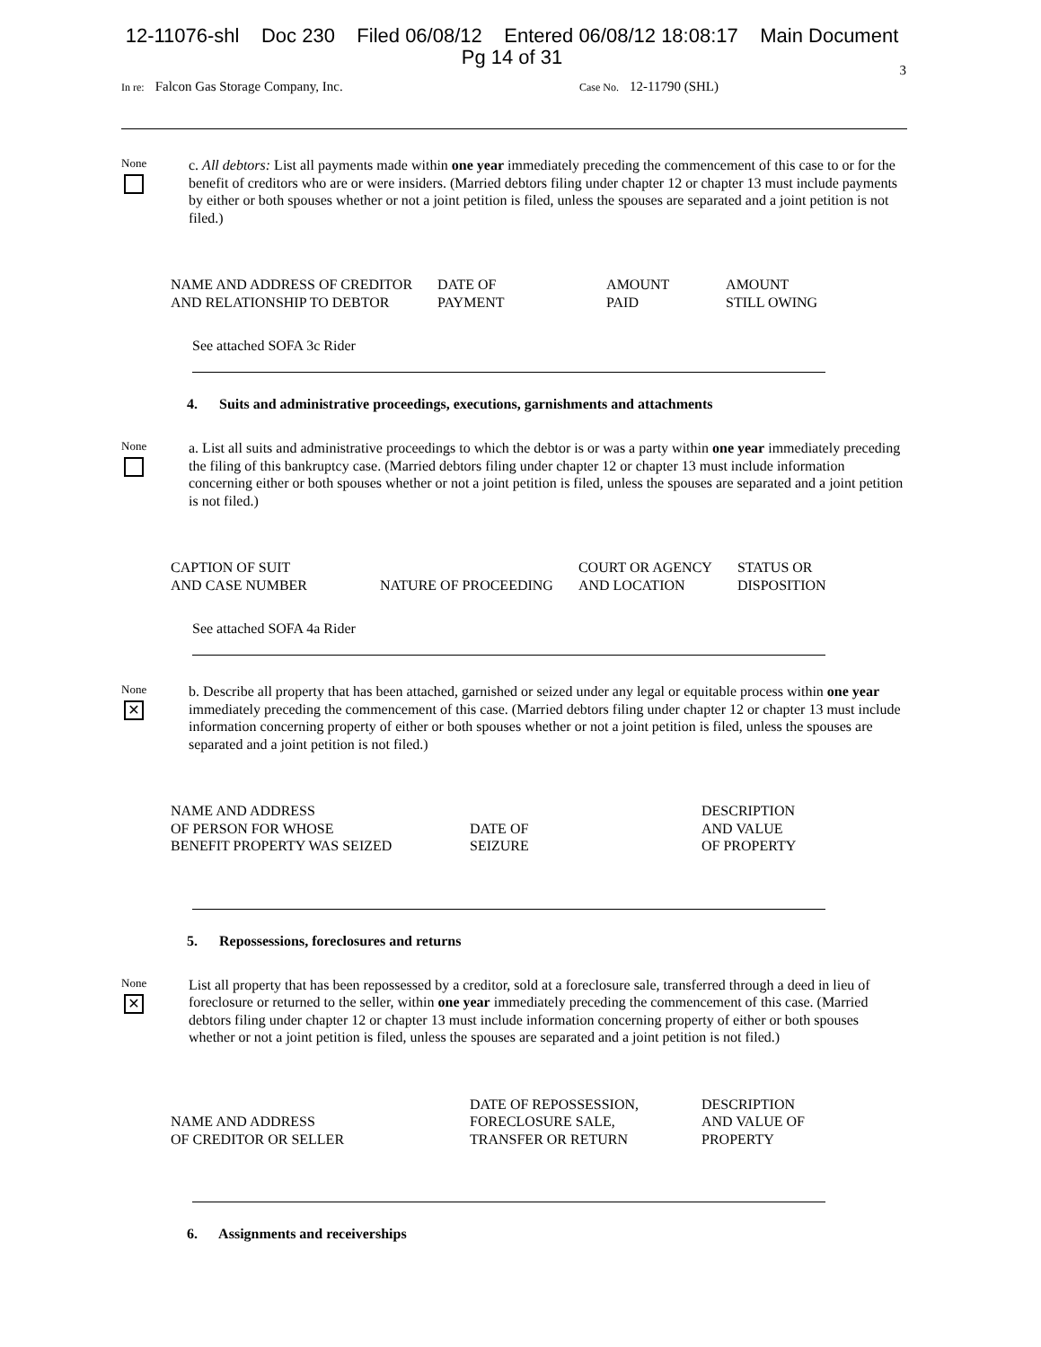12-11076-shl Doc 230 Filed 06/08/12 Entered 06/08/12 18:08:17 Main Document
Pg 14 of 31
3
In re: Falcon Gas Storage Company, Inc.
Case No. 12-11790 (SHL)
None
c. All debtors: List all payments made within one year immediately preceding the commencement of this case to or for the benefit of creditors who are or were insiders. (Married debtors filing under chapter 12 or chapter 13 must include payments by either or both spouses whether or not a joint petition is filed, unless the spouses are separated and a joint petition is not filed.)
| NAME AND ADDRESS OF CREDITOR AND RELATIONSHIP TO DEBTOR | DATE OF PAYMENT | AMOUNT PAID | AMOUNT STILL OWING |
| --- | --- | --- | --- |
See attached SOFA 3c Rider
4. Suits and administrative proceedings, executions, garnishments and attachments
None
a. List all suits and administrative proceedings to which the debtor is or was a party within one year immediately preceding the filing of this bankruptcy case. (Married debtors filing under chapter 12 or chapter 13 must include information concerning either or both spouses whether or not a joint petition is filed, unless the spouses are separated and a joint petition is not filed.)
| CAPTION OF SUIT AND CASE NUMBER | NATURE OF PROCEEDING | COURT OR AGENCY AND LOCATION | STATUS OR DISPOSITION |
| --- | --- | --- | --- |
See attached SOFA 4a Rider
None
✕
b. Describe all property that has been attached, garnished or seized under any legal or equitable process within one year immediately preceding the commencement of this case. (Married debtors filing under chapter 12 or chapter 13 must include information concerning property of either or both spouses whether or not a joint petition is filed, unless the spouses are separated and a joint petition is not filed.)
| NAME AND ADDRESS OF PERSON FOR WHOSE BENEFIT PROPERTY WAS SEIZED | DATE OF SEIZURE | DESCRIPTION AND VALUE OF PROPERTY |
| --- | --- | --- |
5. Repossessions, foreclosures and returns
None
✕
List all property that has been repossessed by a creditor, sold at a foreclosure sale, transferred through a deed in lieu of foreclosure or returned to the seller, within one year immediately preceding the commencement of this case. (Married debtors filing under chapter 12 or chapter 13 must include information concerning property of either or both spouses whether or not a joint petition is filed, unless the spouses are separated and a joint petition is not filed.)
| NAME AND ADDRESS OF CREDITOR OR SELLER | DATE OF REPOSSESSION, FORECLOSURE SALE, TRANSFER OR RETURN | DESCRIPTION AND VALUE OF PROPERTY |
| --- | --- | --- |
6. Assignments and receiverships